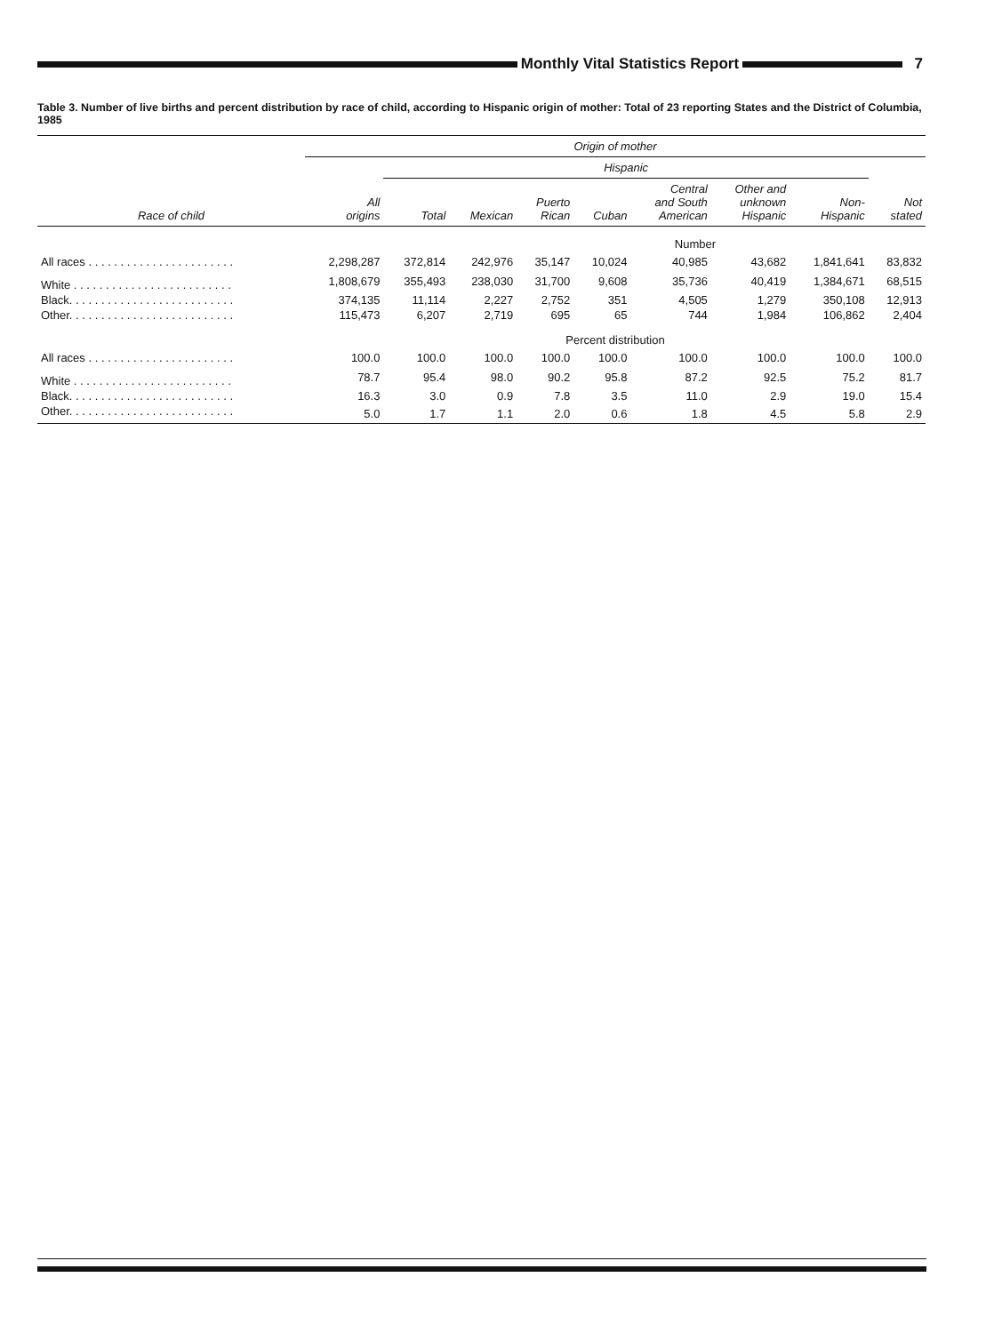Monthly Vital Statistics Report
7
Table 3. Number of live births and percent distribution by race of child, according to Hispanic origin of mother: Total of 23 reporting States and the District of Columbia, 1985
| Race of child | Origin of mother | | | | | | | | |
| --- | --- | --- | --- | --- | --- | --- | --- | --- | --- |
| | | Hispanic | | | | | | | |
| | All origins | Total | Mexican | Puerto Rican | Cuban | Central and South American | Other and unknown Hispanic | Non- Hispanic | Not stated |
| | Number | | | | | | | | |
| All races . . . . . . . . . . . . . . . . . . . . . . . | 2,298,287 | 372,814 | 242,976 | 35,147 | 10,024 | 40,985 | 43,682 | 1,841,641 | 83,832 |
| White . . . . . . . . . . . . . . . . . . . . . . . . . | 1,808,679 | 355,493 | 238,030 | 31,700 | 9,608 | 35,736 | 40,419 | 1,384,671 | 68,515 |
| Black. . . . . . . . . . . . . . . . . . . . . . . . . . | 374,135 | 11,114 | 2,227 | 2,752 | 351 | 4,505 | 1,279 | 350,108 | 12,913 |
| Other. . . . . . . . . . . . . . . . . . . . . . . . . . | 115,473 | 6,207 | 2,719 | 695 | 65 | 744 | 1,984 | 106,862 | 2,404 |
| | Percent distribution | | | | | | | | |
| All races . . . . . . . . . . . . . . . . . . . . . . . | 100.0 | 100.0 | 100.0 | 100.0 | 100.0 | 100.0 | 100.0 | 100.0 | 100.0 |
| White . . . . . . . . . . . . . . . . . . . . . . . . . | 78.7 | 95.4 | 98.0 | 90.2 | 95.8 | 87.2 | 92.5 | 75.2 | 81.7 |
| Black. . . . . . . . . . . . . . . . . . . . . . . . . . | 16.3 | 3.0 | 0.9 | 7.8 | 3.5 | 11.0 | 2.9 | 19.0 | 15.4 |
| Other. . . . . . . . . . . . . . . . . . . . . . . . . . | 5.0 | 1.7 | 1.1 | 2.0 | 0.6 | 1.8 | 4.5 | 5.8 | 2.9 |